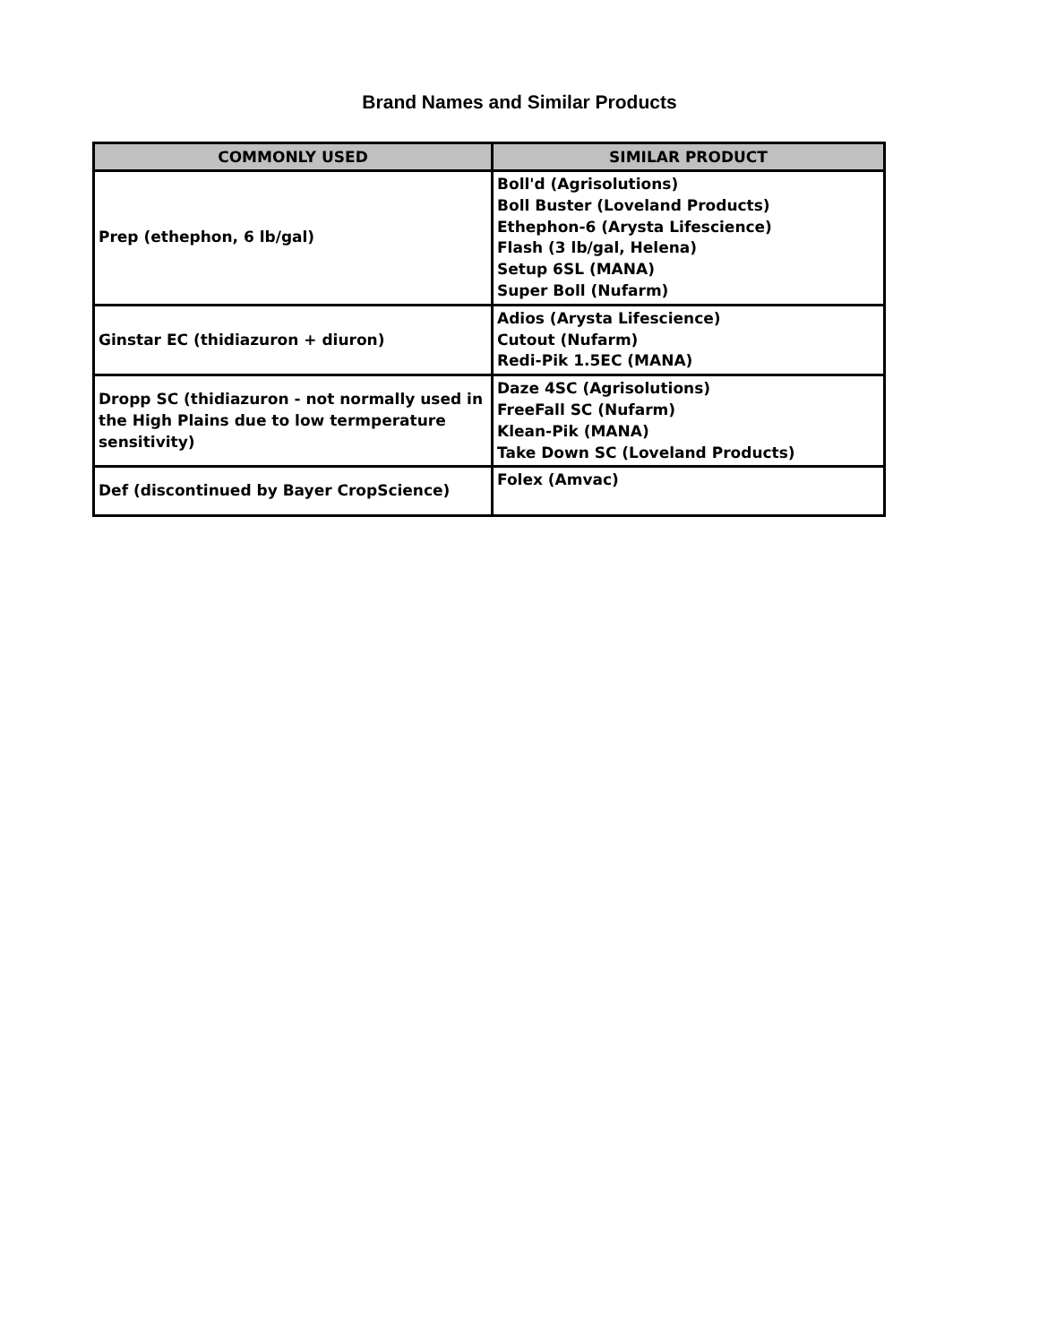Brand Names and Similar Products
| COMMONLY USED | SIMILAR PRODUCT |
| --- | --- |
| Prep (ethephon, 6 lb/gal) | Boll'd (Agrisolutions) Boll Buster (Loveland Products) Ethephon-6 (Arysta Lifescience) Flash (3 lb/gal, Helena) Setup 6SL (MANA) Super Boll (Nufarm) |
| Ginstar EC (thidiazuron + diuron) | Adios (Arysta Lifescience) Cutout (Nufarm) Redi-Pik 1.5EC (MANA) |
| Dropp SC (thidiazuron - not normally used in the High Plains due to low termperature sensitivity) | Daze 4SC (Agrisolutions) FreeFall SC (Nufarm) Klean-Pik (MANA) Take Down SC (Loveland Products) |
| Def (discontinued by Bayer CropScience) | Folex (Amvac) |